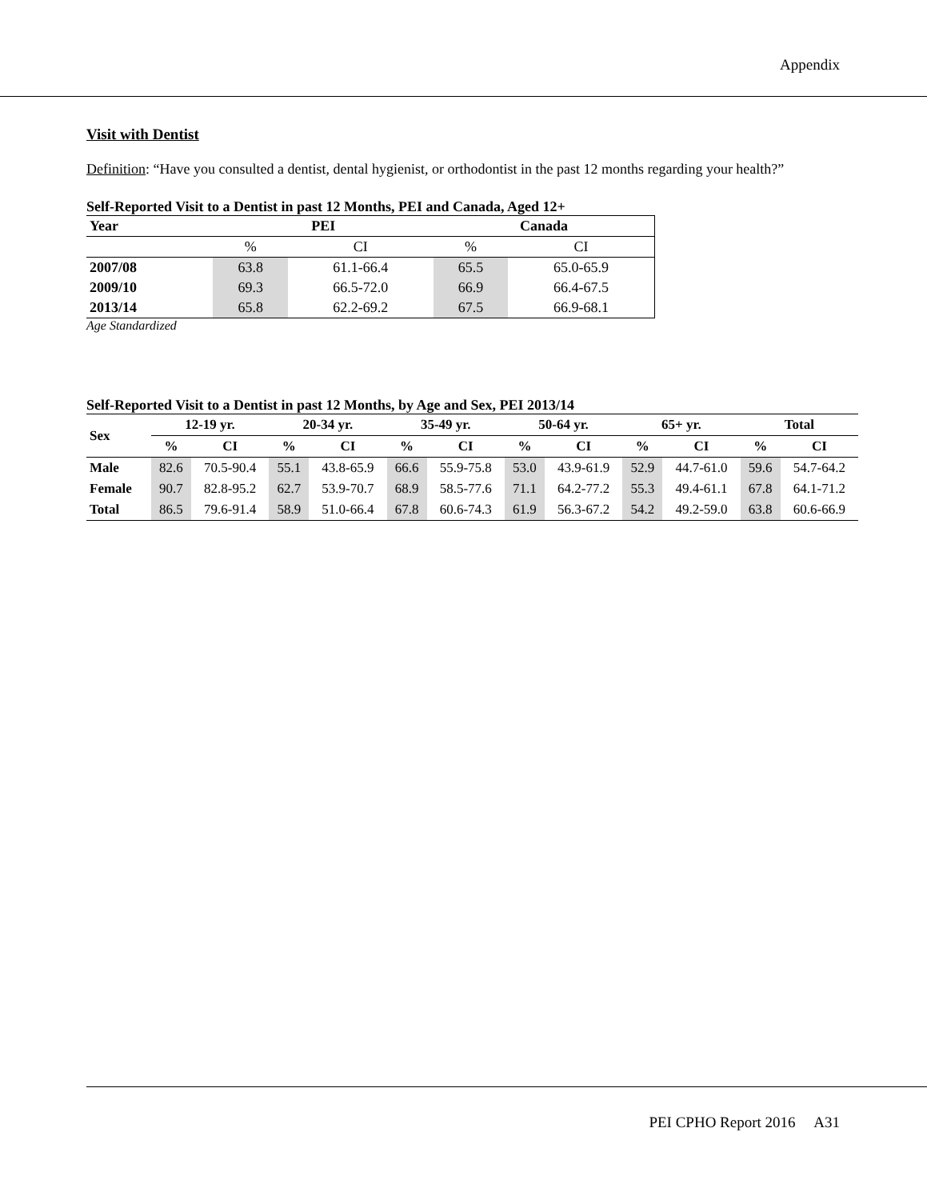Appendix
Visit with Dentist
Definition: “Have you consulted a dentist, dental hygienist, or orthodontist in the past 12 months regarding your health?”
Self-Reported Visit to a Dentist in past 12 Months, PEI and Canada, Aged 12+
| Year | PEI | | Canada | |
| --- | --- | --- | --- | --- |
| | % | CI | % | CI |
| 2007/08 | 63.8 | 61.1-66.4 | 65.5 | 65.0-65.9 |
| 2009/10 | 69.3 | 66.5-72.0 | 66.9 | 66.4-67.5 |
| 2013/14 | 65.8 | 62.2-69.2 | 67.5 | 66.9-68.1 |
Age Standardized
Self-Reported Visit to a Dentist in past 12 Months, by Age and Sex, PEI 2013/14
| Sex | 12-19 yr. | | 20-34 yr. | | 35-49 yr. | | 50-64 yr. | | 65+ yr. | | Total | |
| --- | --- | --- | --- | --- | --- | --- | --- | --- | --- | --- | --- | --- |
| | % | CI | % | CI | % | CI | % | CI | % | CI | % | CI |
| Male | 82.6 | 70.5-90.4 | 55.1 | 43.8-65.9 | 66.6 | 55.9-75.8 | 53.0 | 43.9-61.9 | 52.9 | 44.7-61.0 | 59.6 | 54.7-64.2 |
| Female | 90.7 | 82.8-95.2 | 62.7 | 53.9-70.7 | 68.9 | 58.5-77.6 | 71.1 | 64.2-77.2 | 55.3 | 49.4-61.1 | 67.8 | 64.1-71.2 |
| Total | 86.5 | 79.6-91.4 | 58.9 | 51.0-66.4 | 67.8 | 60.6-74.3 | 61.9 | 56.3-67.2 | 54.2 | 49.2-59.0 | 63.8 | 60.6-66.9 |
PEI CPHO Report 2016 A31